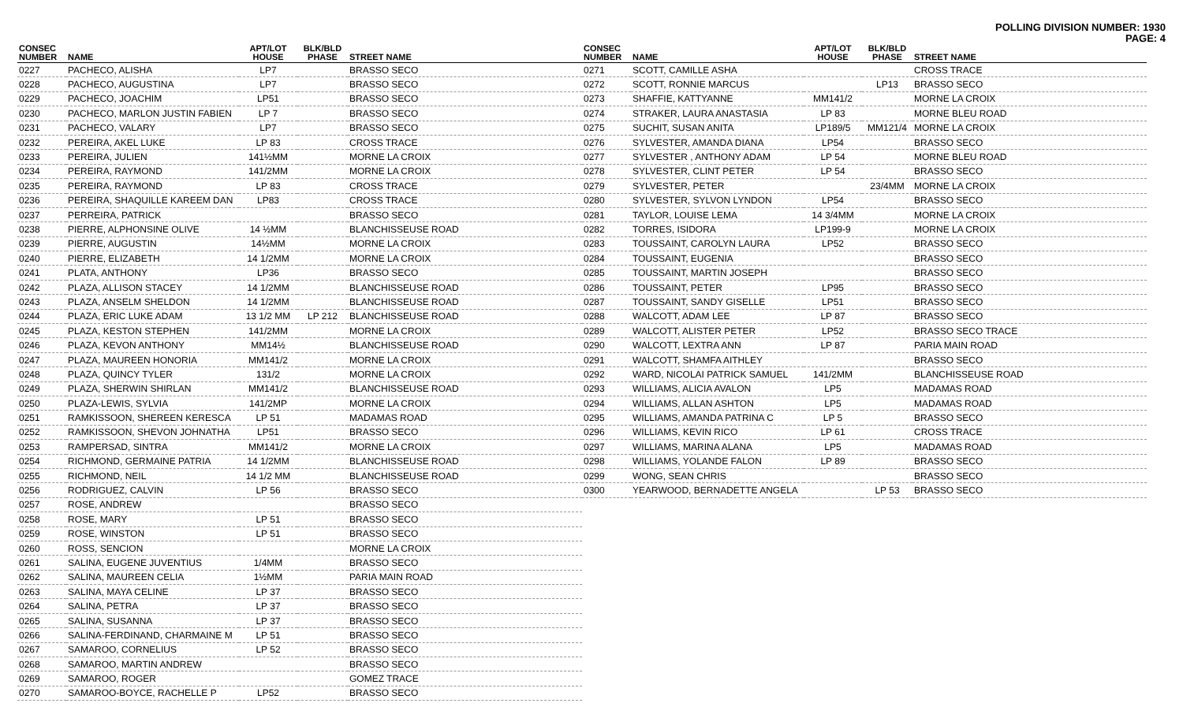POLLING DIVISION NUMBER: 1930
PAGE: 4
| CONSEC NUMBER | NAME | APT/LOT HOUSE | BLK/BLD PHASE | STREET NAME |
| --- | --- | --- | --- | --- |
| 0227 | PACHECO, ALISHA | LP7 | | BRASSO SECO |
| 0228 | PACHECO, AUGUSTINA | LP7 | | BRASSO SECO |
| 0229 | PACHECO, JOACHIM | LP51 | | BRASSO SECO |
| 0230 | PACHECO, MARLON JUSTIN FABIEN | LP 7 | | BRASSO SECO |
| 0231 | PACHECO, VALARY | LP7 | | BRASSO SECO |
| 0232 | PEREIRA, AKEL LUKE | LP 83 | | CROSS TRACE |
| 0233 | PEREIRA, JULIEN | 141½MM | | MORNE LA CROIX |
| 0234 | PEREIRA, RAYMOND | 141/2MM | | MORNE LA CROIX |
| 0235 | PEREIRA, RAYMOND | LP 83 | | CROSS TRACE |
| 0236 | PEREIRA, SHAQUILLE KAREEM DAN | LP83 | | CROSS TRACE |
| 0237 | PERREIRA, PATRICK | | | BRASSO SECO |
| 0238 | PIERRE, ALPHONSINE OLIVE | 14 ½MM | | BLANCHISSEUSE ROAD |
| 0239 | PIERRE, AUGUSTIN | 14½MM | | MORNE LA CROIX |
| 0240 | PIERRE, ELIZABETH | 14 1/2MM | | MORNE LA CROIX |
| 0241 | PLATA, ANTHONY | LP36 | | BRASSO SECO |
| 0242 | PLAZA, ALLISON STACEY | 14 1/2MM | | BLANCHISSEUSE ROAD |
| 0243 | PLAZA, ANSELM SHELDON | 14 1/2MM | | BLANCHISSEUSE ROAD |
| 0244 | PLAZA, ERIC LUKE ADAM | 13 1/2 MM | LP 212 | BLANCHISSEUSE ROAD |
| 0245 | PLAZA, KESTON STEPHEN | 141/2MM | | MORNE LA CROIX |
| 0246 | PLAZA, KEVON ANTHONY | MM14½ | | BLANCHISSEUSE ROAD |
| 0247 | PLAZA, MAUREEN HONORIA | MM141/2 | | MORNE LA CROIX |
| 0248 | PLAZA, QUINCY TYLER | 131/2 | | MORNE LA CROIX |
| 0249 | PLAZA, SHERWIN SHIRLAN | MM141/2 | | BLANCHISSEUSE ROAD |
| 0250 | PLAZA-LEWIS, SYLVIA | 141/2MP | | MORNE LA CROIX |
| 0251 | RAMKISSOON, SHEREEN KERESCA | LP 51 | | MADAMAS ROAD |
| 0252 | RAMKISSOON, SHEVON JOHNATHA | LP51 | | BRASSO SECO |
| 0253 | RAMPERSAD, SINTRA | MM141/2 | | MORNE LA CROIX |
| 0254 | RICHMOND, GERMAINE PATRIA | 14 1/2MM | | BLANCHISSEUSE ROAD |
| 0255 | RICHMOND, NEIL | 14 1/2 MM | | BLANCHISSEUSE ROAD |
| 0256 | RODRIGUEZ, CALVIN | LP 56 | | BRASSO SECO |
| 0257 | ROSE, ANDREW | | | BRASSO SECO |
| 0258 | ROSE, MARY | LP 51 | | BRASSO SECO |
| 0259 | ROSE, WINSTON | LP 51 | | BRASSO SECO |
| 0260 | ROSS, SENCION | | | MORNE LA CROIX |
| 0261 | SALINA, EUGENE JUVENTIUS | 1/4MM | | BRASSO SECO |
| 0262 | SALINA, MAUREEN CELIA | 1½MM | | PARIA MAIN ROAD |
| 0263 | SALINA, MAYA CELINE | LP 37 | | BRASSO SECO |
| 0264 | SALINA, PETRA | LP 37 | | BRASSO SECO |
| 0265 | SALINA, SUSANNA | LP 37 | | BRASSO SECO |
| 0266 | SALINA-FERDINAND, CHARMAINE M | LP 51 | | BRASSO SECO |
| 0267 | SAMAROO, CORNELIUS | LP 52 | | BRASSO SECO |
| 0268 | SAMAROO, MARTIN ANDREW | | | BRASSO SECO |
| 0269 | SAMAROO, ROGER | | | GOMEZ TRACE |
| 0270 | SAMAROO-BOYCE, RACHELLE P | LP52 | | BRASSO SECO |
| CONSEC NUMBER | NAME | APT/LOT HOUSE | BLK/BLD PHASE | STREET NAME |
| --- | --- | --- | --- | --- |
| 0271 | SCOTT, CAMILLE ASHA | | | CROSS TRACE |
| 0272 | SCOTT, RONNIE MARCUS | | LP13 | BRASSO SECO |
| 0273 | SHAFFIE, KATTYANNE | MM141/2 | | MORNE LA CROIX |
| 0274 | STRAKER, LAURA ANASTASIA | LP 83 | | MORNE BLEU ROAD |
| 0275 | SUCHIT, SUSAN ANITA | LP189/5 | MM121/4 | MORNE LA CROIX |
| 0276 | SYLVESTER, AMANDA DIANA | LP54 | | BRASSO SECO |
| 0277 | SYLVESTER , ANTHONY ADAM | LP 54 | | MORNE BLEU ROAD |
| 0278 | SYLVESTER, CLINT PETER | LP 54 | | BRASSO SECO |
| 0279 | SYLVESTER, PETER | | 23/4MM | MORNE LA CROIX |
| 0280 | SYLVESTER, SYLVON LYNDON | LP54 | | BRASSO SECO |
| 0281 | TAYLOR, LOUISE LEMA | 14 3/4MM | | MORNE LA CROIX |
| 0282 | TORRES, ISIDORA | LP199-9 | | MORNE LA CROIX |
| 0283 | TOUSSAINT, CAROLYN LAURA | LP52 | | BRASSO SECO |
| 0284 | TOUSSAINT, EUGENIA | | | BRASSO SECO |
| 0285 | TOUSSAINT, MARTIN JOSEPH | | | BRASSO SECO |
| 0286 | TOUSSAINT, PETER | LP95 | | BRASSO SECO |
| 0287 | TOUSSAINT, SANDY GISELLE | LP51 | | BRASSO SECO |
| 0288 | WALCOTT, ADAM LEE | LP 87 | | BRASSO SECO |
| 0289 | WALCOTT, ALISTER PETER | LP52 | | BRASSO SECO TRACE |
| 0290 | WALCOTT, LEXTRA ANN | LP 87 | | PARIA MAIN ROAD |
| 0291 | WALCOTT, SHAMFA AITHLEY | | | BRASSO SECO |
| 0292 | WARD, NICOLAI PATRICK SAMUEL | 141/2MM | | BLANCHISSEUSE ROAD |
| 0293 | WILLIAMS, ALICIA AVALON | LP5 | | MADAMAS ROAD |
| 0294 | WILLIAMS, ALLAN ASHTON | LP5 | | MADAMAS ROAD |
| 0295 | WILLIAMS, AMANDA PATRINA C | LP 5 | | BRASSO SECO |
| 0296 | WILLIAMS, KEVIN RICO | LP 61 | | CROSS TRACE |
| 0297 | WILLIAMS, MARINA ALANA | LP5 | | MADAMAS ROAD |
| 0298 | WILLIAMS, YOLANDE FALON | LP 89 | | BRASSO SECO |
| 0299 | WONG, SEAN CHRIS | | | BRASSO SECO |
| 0300 | YEARWOOD, BERNADETTE ANGELA | | LP 53 | BRASSO SECO |